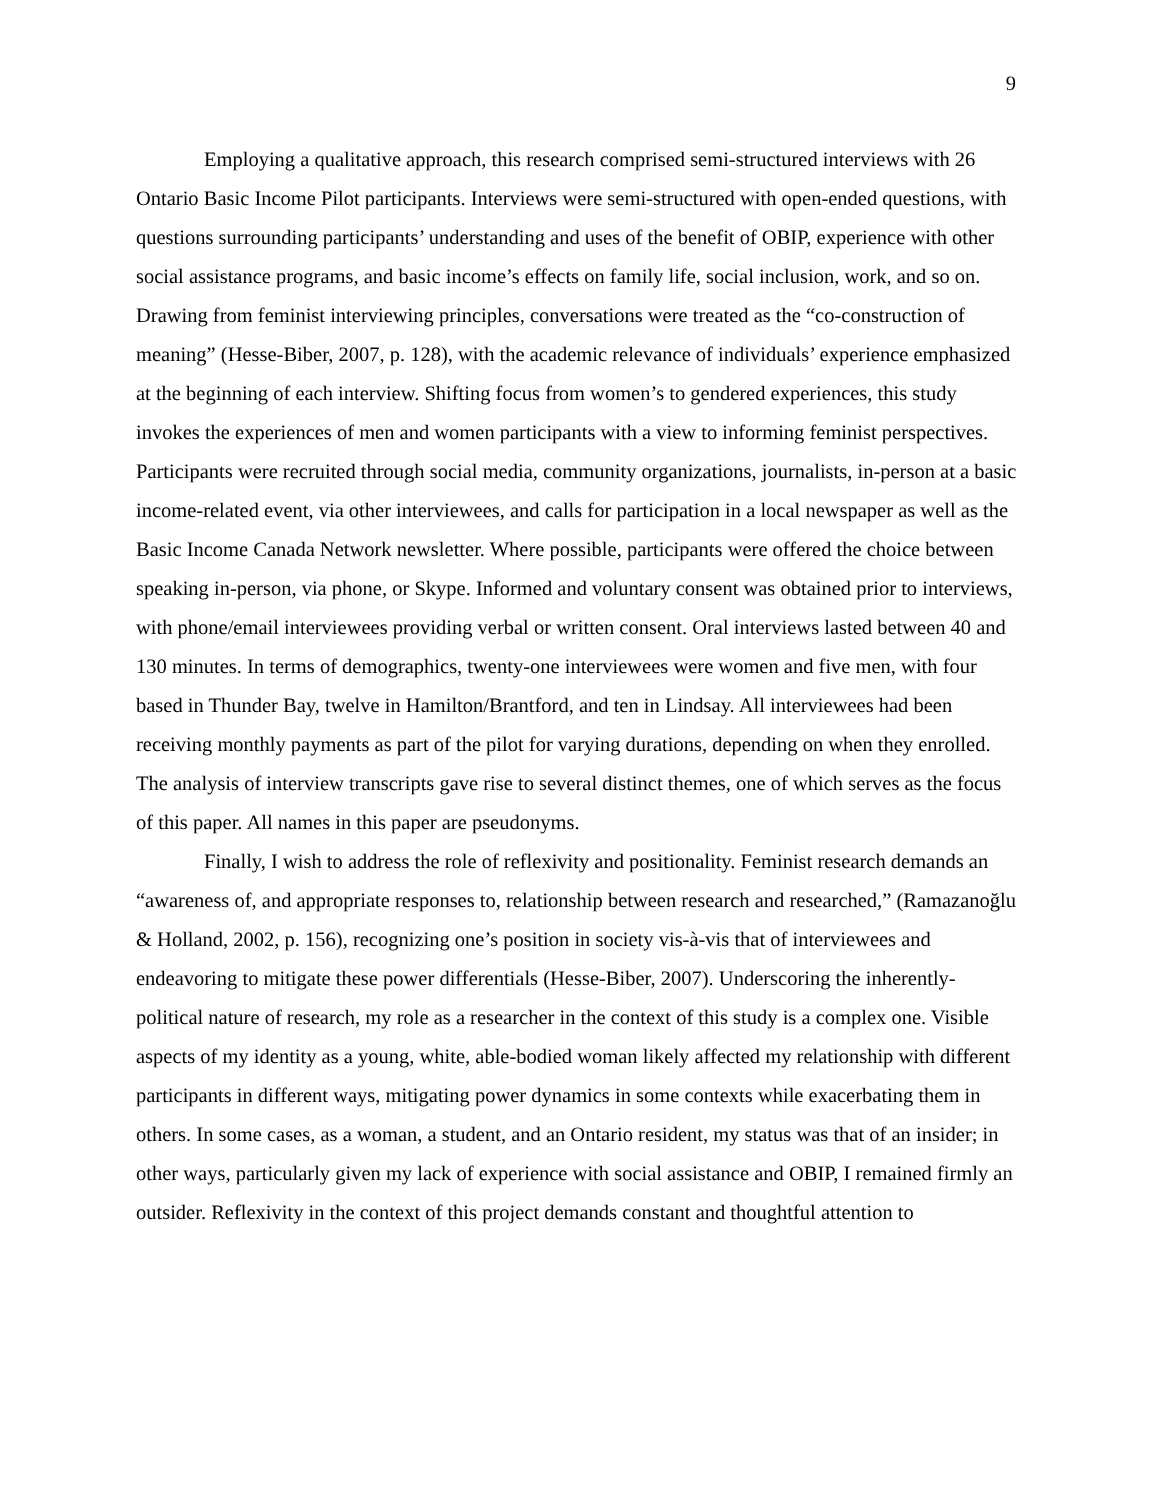9
Employing a qualitative approach, this research comprised semi-structured interviews with 26 Ontario Basic Income Pilot participants. Interviews were semi-structured with open-ended questions, with questions surrounding participants’ understanding and uses of the benefit of OBIP, experience with other social assistance programs, and basic income’s effects on family life, social inclusion, work, and so on. Drawing from feminist interviewing principles, conversations were treated as the “co-construction of meaning” (Hesse-Biber, 2007, p. 128), with the academic relevance of individuals’ experience emphasized at the beginning of each interview. Shifting focus from women’s to gendered experiences, this study invokes the experiences of men and women participants with a view to informing feminist perspectives. Participants were recruited through social media, community organizations, journalists, in-person at a basic income-related event, via other interviewees, and calls for participation in a local newspaper as well as the Basic Income Canada Network newsletter. Where possible, participants were offered the choice between speaking in-person, via phone, or Skype. Informed and voluntary consent was obtained prior to interviews, with phone/email interviewees providing verbal or written consent. Oral interviews lasted between 40 and 130 minutes. In terms of demographics, twenty-one interviewees were women and five men, with four based in Thunder Bay, twelve in Hamilton/Brantford, and ten in Lindsay. All interviewees had been receiving monthly payments as part of the pilot for varying durations, depending on when they enrolled. The analysis of interview transcripts gave rise to several distinct themes, one of which serves as the focus of this paper. All names in this paper are pseudonyms.
Finally, I wish to address the role of reflexivity and positionality. Feminist research demands an “awareness of, and appropriate responses to, relationship between research and researched,” (Ramazanoğlu & Holland, 2002, p. 156), recognizing one’s position in society vis-à-vis that of interviewees and endeavoring to mitigate these power differentials (Hesse-Biber, 2007). Underscoring the inherently-political nature of research, my role as a researcher in the context of this study is a complex one. Visible aspects of my identity as a young, white, able-bodied woman likely affected my relationship with different participants in different ways, mitigating power dynamics in some contexts while exacerbating them in others. In some cases, as a woman, a student, and an Ontario resident, my status was that of an insider; in other ways, particularly given my lack of experience with social assistance and OBIP, I remained firmly an outsider. Reflexivity in the context of this project demands constant and thoughtful attention to